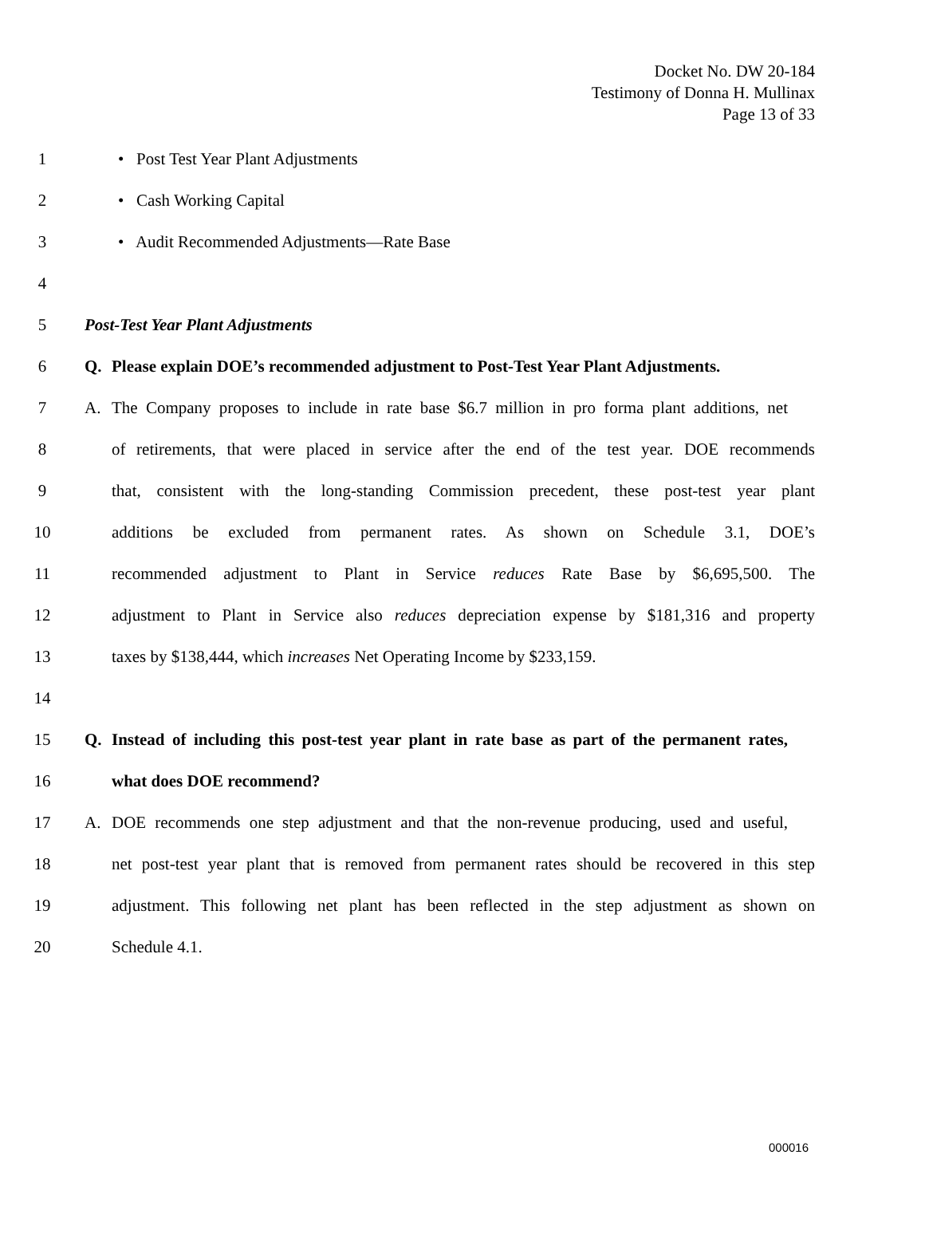Docket No. DW 20-184
Testimony of Donna H. Mullinax
Page 13 of 33
1 • Post Test Year Plant Adjustments
2 • Cash Working Capital
3 • Audit Recommended Adjustments—Rate Base
4
5 Post-Test Year Plant Adjustments
6 Q. Please explain DOE’s recommended adjustment to Post-Test Year Plant Adjustments.
7 A. The Company proposes to include in rate base $6.7 million in pro forma plant additions, net
8 of retirements, that were placed in service after the end of the test year. DOE recommends
9 that, consistent with the long-standing Commission precedent, these post-test year plant
10 additions be excluded from permanent rates. As shown on Schedule 3.1, DOE’s
11 recommended adjustment to Plant in Service reduces Rate Base by $6,695,500. The
12 adjustment to Plant in Service also reduces depreciation expense by $181,316 and property
13 taxes by $138,444, which increases Net Operating Income by $233,159.
14
15 Q. Instead of including this post-test year plant in rate base as part of the permanent rates,
16 what does DOE recommend?
17 A. DOE recommends one step adjustment and that the non-revenue producing, used and useful,
18 net post-test year plant that is removed from permanent rates should be recovered in this step
19 adjustment. This following net plant has been reflected in the step adjustment as shown on
20 Schedule 4.1.
000016